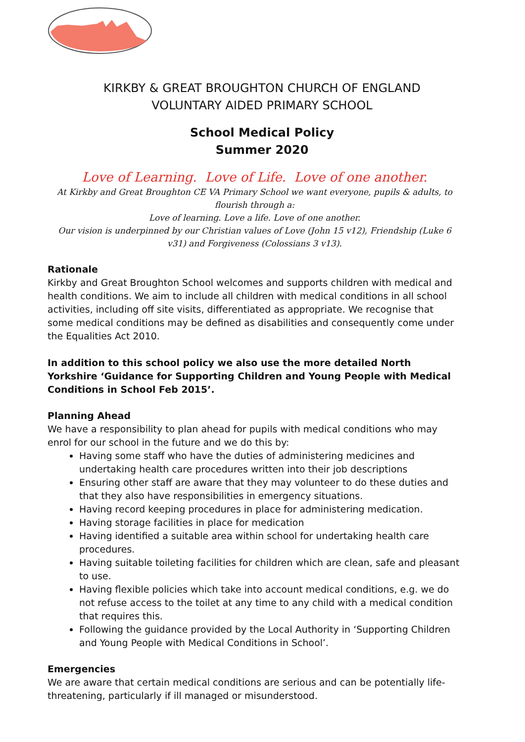KIRKBY & GREAT BROUGHTON CHURCH OF ENGLAND
VOLUNTARY AIDED PRIMARY SCHOOL
School Medical Policy
Summer 2020
Love of Learning. Love of Life. Love of one another.
At Kirkby and Great Broughton CE VA Primary School we want everyone, pupils & adults, to flourish through a:
Love of learning. Love a life. Love of one another.
Our vision is underpinned by our Christian values of Love (John 15 v12), Friendship (Luke 6 v31) and Forgiveness (Colossians 3 v13).
Rationale
Kirkby and Great Broughton School welcomes and supports children with medical and health conditions. We aim to include all children with medical conditions in all school activities, including off site visits, differentiated as appropriate. We recognise that some medical conditions may be defined as disabilities and consequently come under the Equalities Act 2010.
In addition to this school policy we also use the more detailed North Yorkshire ‘Guidance for Supporting Children and Young People with Medical Conditions in School Feb 2015’.
Planning Ahead
We have a responsibility to plan ahead for pupils with medical conditions who may enrol for our school in the future and we do this by:
Having some staff who have the duties of administering medicines and undertaking health care procedures written into their job descriptions
Ensuring other staff are aware that they may volunteer to do these duties and that they also have responsibilities in emergency situations.
Having record keeping procedures in place for administering medication.
Having storage facilities in place for medication
Having identified a suitable area within school for undertaking health care procedures.
Having suitable toileting facilities for children which are clean, safe and pleasant to use.
Having flexible policies which take into account medical conditions, e.g. we do not refuse access to the toilet at any time to any child with a medical condition that requires this.
Following the guidance provided by the Local Authority in ‘Supporting Children and Young People with Medical Conditions in School’.
Emergencies
We are aware that certain medical conditions are serious and can be potentially life-threatening, particularly if ill managed or misunderstood.